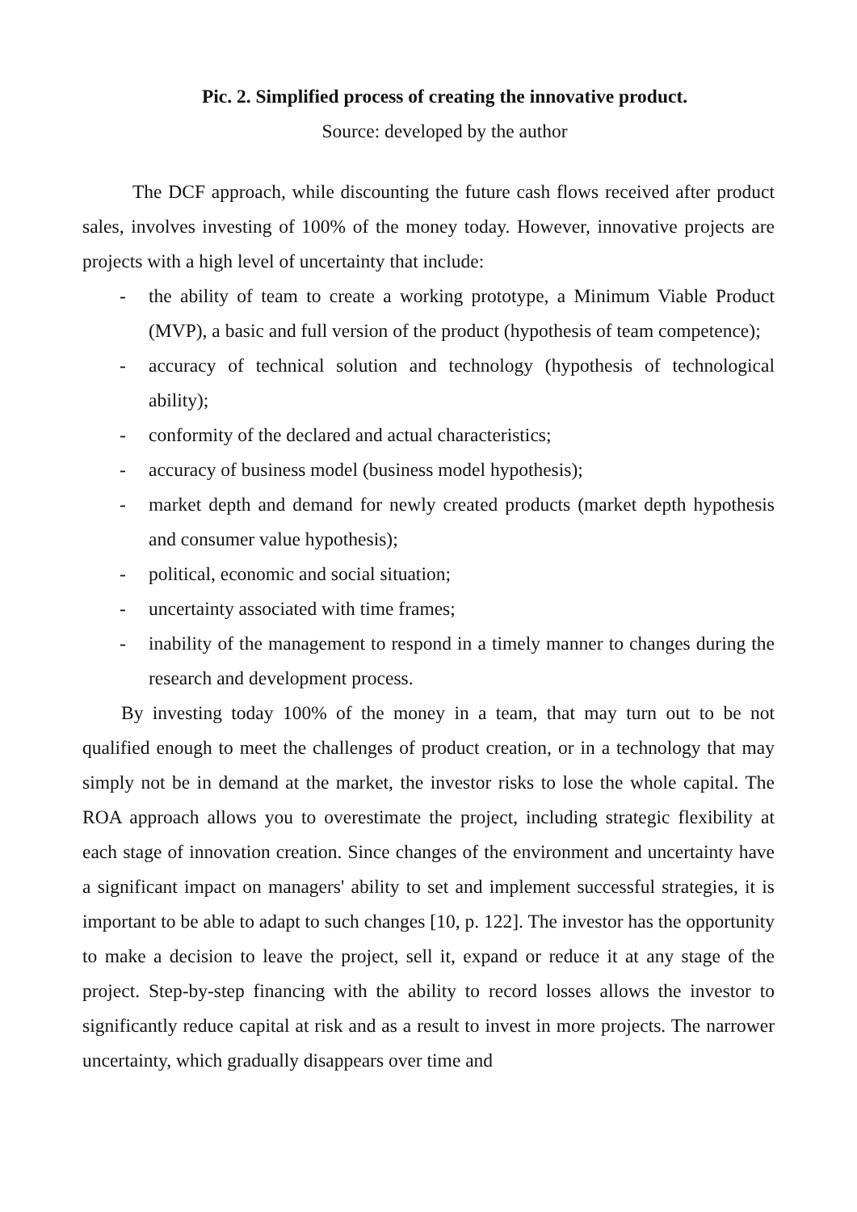Pic. 2. Simplified process of creating the innovative product.
Source: developed by the author
The DCF approach, while discounting the future cash flows received after product sales, involves investing of 100% of the money today. However, innovative projects are projects with a high level of uncertainty that include:
- the ability of team to create a working prototype, a Minimum Viable Product (MVP), a basic and full version of the product (hypothesis of team competence);
- accuracy of technical solution and technology (hypothesis of technological ability);
- conformity of the declared and actual characteristics;
- accuracy of business model (business model hypothesis);
- market depth and demand for newly created products (market depth hypothesis and consumer value hypothesis);
- political, economic and social situation;
- uncertainty associated with time frames;
- inability of the management to respond in a timely manner to changes during the research and development process.
By investing today 100% of the money in a team, that may turn out to be not qualified enough to meet the challenges of product creation, or in a technology that may simply not be in demand at the market, the investor risks to lose the whole capital. The ROA approach allows you to overestimate the project, including strategic flexibility at each stage of innovation creation. Since changes of the environment and uncertainty have a significant impact on managers' ability to set and implement successful strategies, it is important to be able to adapt to such changes [10, p. 122]. The investor has the opportunity to make a decision to leave the project, sell it, expand or reduce it at any stage of the project. Step-by-step financing with the ability to record losses allows the investor to significantly reduce capital at risk and as a result to invest in more projects. The narrower uncertainty, which gradually disappears over time and